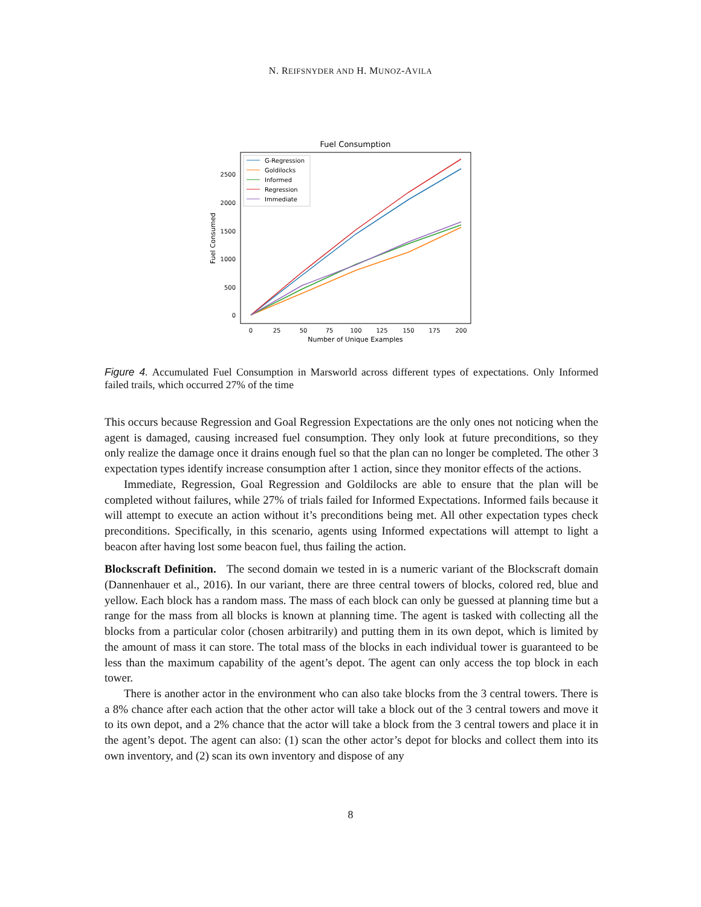N. REIFSNYDER AND H. MUNOZ-AVILA
Fuel Consumption
0
500
1000
1500
2000
2500
0
25
50
75
100
125
150
175
200
Number of Unique Examples
Fuel Consumed
G-Regression
Goldilocks
Informed
Regression
Immediate
Figure 4. Accumulated Fuel Consumption in Marsworld across different types of expectations. Only Informed failed trails, which occurred 27% of the time
This occurs because Regression and Goal Regression Expectations are the only ones not noticing when the agent is damaged, causing increased fuel consumption. They only look at future preconditions, so they only realize the damage once it drains enough fuel so that the plan can no longer be completed. The other 3 expectation types identify increase consumption after 1 action, since they monitor effects of the actions.
Immediate, Regression, Goal Regression and Goldilocks are able to ensure that the plan will be completed without failures, while 27% of trials failed for Informed Expectations. Informed fails because it will attempt to execute an action without it’s preconditions being met. All other expectation types check preconditions. Specifically, in this scenario, agents using Informed expectations will attempt to light a beacon after having lost some beacon fuel, thus failing the action.
Blockscraft Definition. The second domain we tested in is a numeric variant of the Blockscraft domain (Dannenhauer et al., 2016). In our variant, there are three central towers of blocks, colored red, blue and yellow. Each block has a random mass. The mass of each block can only be guessed at planning time but a range for the mass from all blocks is known at planning time. The agent is tasked with collecting all the blocks from a particular color (chosen arbitrarily) and putting them in its own depot, which is limited by the amount of mass it can store. The total mass of the blocks in each individual tower is guaranteed to be less than the maximum capability of the agent’s depot. The agent can only access the top block in each tower.
There is another actor in the environment who can also take blocks from the 3 central towers. There is a 8% chance after each action that the other actor will take a block out of the 3 central towers and move it to its own depot, and a 2% chance that the actor will take a block from the 3 central towers and place it in the agent’s depot. The agent can also: (1) scan the other actor’s depot for blocks and collect them into its own inventory, and (2) scan its own inventory and dispose of any
8